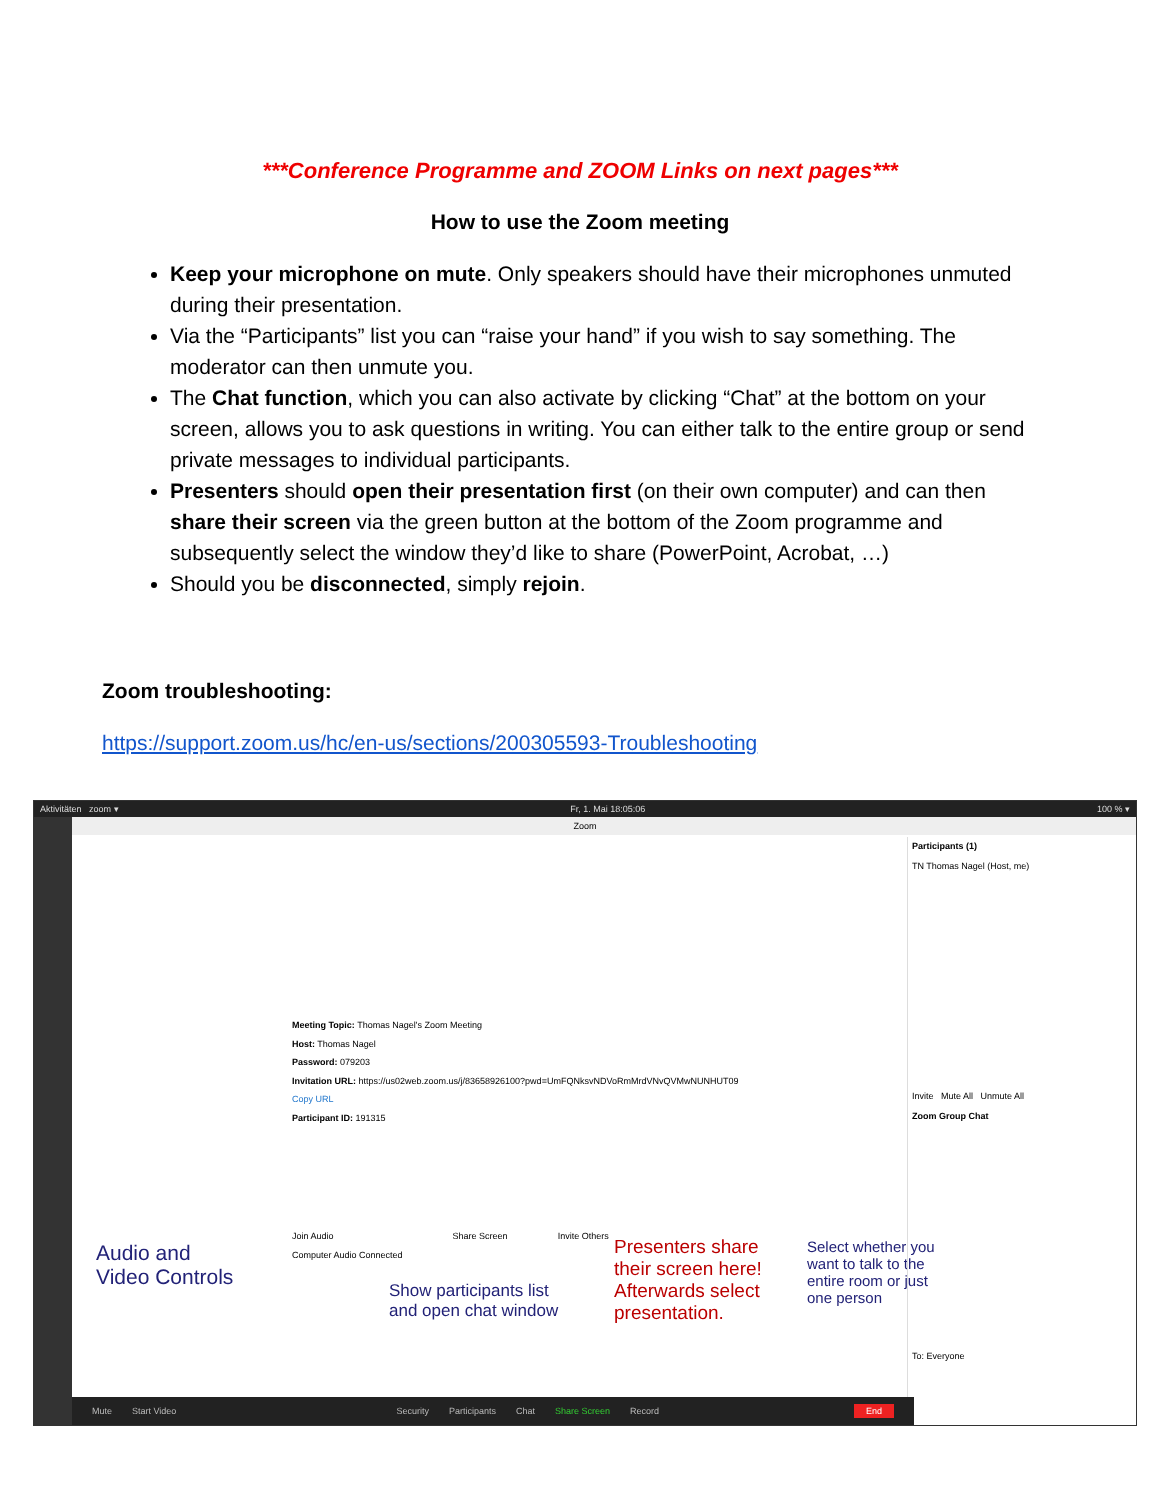***Conference Programme and ZOOM Links on next pages***
How to use the Zoom meeting
Keep your microphone on mute. Only speakers should have their microphones unmuted during their presentation.
Via the “Participants” list you can “raise your hand” if you wish to say something. The moderator can then unmute you.
The Chat function, which you can also activate by clicking “Chat” at the bottom on your screen, allows you to ask questions in writing. You can either talk to the entire group or send private messages to individual participants.
Presenters should open their presentation first (on their own computer) and can then share their screen via the green button at the bottom of the Zoom programme and subsequently select the window they’d like to share (PowerPoint, Acrobat, …)
Should you be disconnected, simply rejoin.
Zoom troubleshooting:
https://support.zoom.us/hc/en-us/sections/200305593-Troubleshooting
Aktivitäten zoom ▾ Fr, 1. Mai 18:05:06 100 % ▾
Zoom
Meeting Topic: Thomas Nagel's Zoom Meeting
Host: Thomas Nagel
Password: 079203
Invitation URL: https://us02web.zoom.us/j/83658926100?pwd=UmFQNksvNDVoRmMrdVNvQVMwNUNHUT09
Copy URL
Participant ID: 191315
Join Audio
Computer Audio Connected Share Screen Invite Others
Audio and
Video Controls
Show participants list
and open chat window
Presenters share
their screen here!
Afterwards select
presentation.
Select whether you
want to talk to the
entire room or just
one person
Participants (1)
TN Thomas Nagel (Host, me)
Invite Mute All Unmute All
Zoom Group Chat
To: Everyone
Mute Start Video Security Participants Chat Share Screen Record End